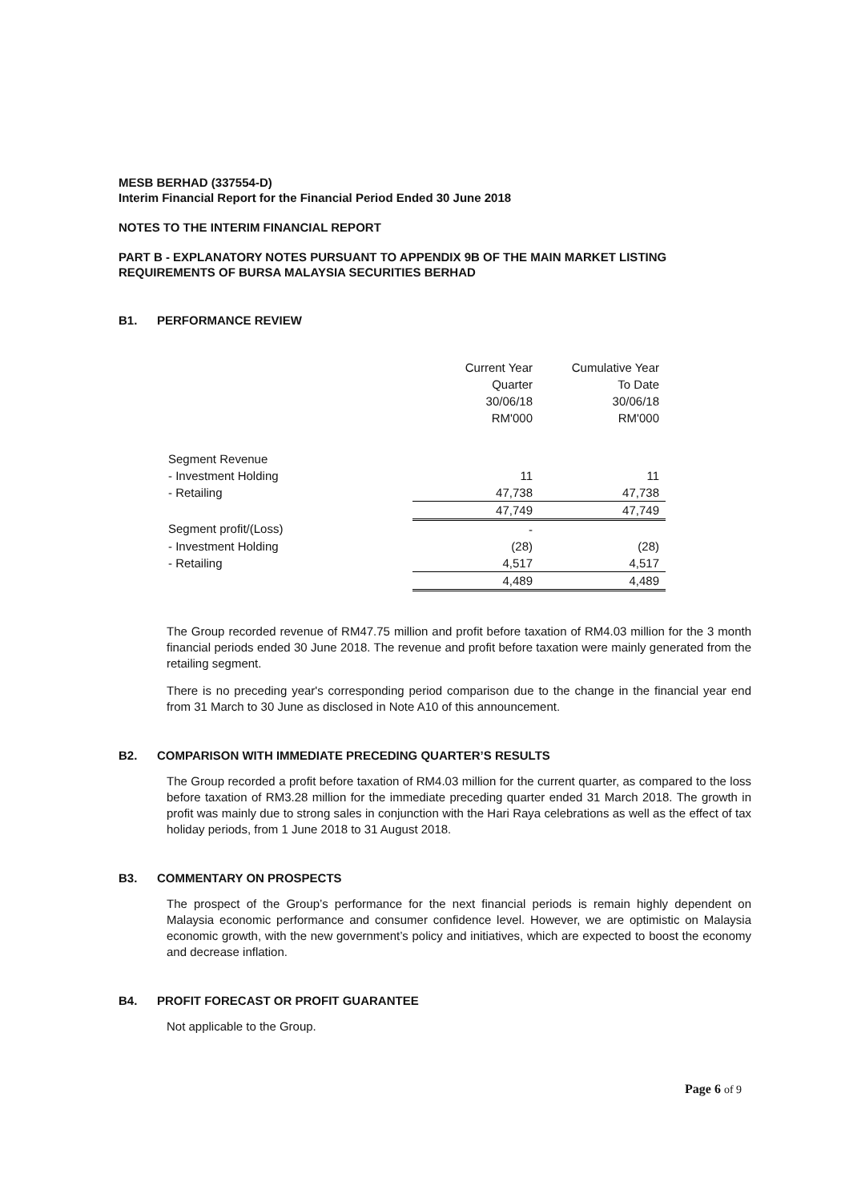MESB BERHAD (337554-D)
Interim Financial Report for the Financial Period Ended 30 June 2018
NOTES TO THE INTERIM FINANCIAL REPORT
PART B - EXPLANATORY NOTES PURSUANT TO APPENDIX 9B OF THE MAIN MARKET LISTING REQUIREMENTS OF BURSA MALAYSIA SECURITIES BERHAD
B1. PERFORMANCE REVIEW
| | Current Year Quarter 30/06/18 RM'000 | Cumulative Year To Date 30/06/18 RM'000 |
| --- | --- | --- |
| Segment Revenue | | |
| - Investment Holding | 11 | 11 |
| - Retailing | 47,738 | 47,738 |
| | 47,749 | 47,749 |
| Segment profit/(Loss) | - | |
| - Investment Holding | (28) | (28) |
| - Retailing | 4,517 | 4,517 |
| | 4,489 | 4,489 |
The Group recorded revenue of RM47.75 million and profit before taxation of RM4.03 million for the 3 month financial periods ended 30 June 2018. The revenue and profit before taxation were mainly generated from the retailing segment.
There is no preceding year's corresponding period comparison due to the change in the financial year end from 31 March to 30 June as disclosed in Note A10 of this announcement.
B2. COMPARISON WITH IMMEDIATE PRECEDING QUARTER’S RESULTS
The Group recorded a profit before taxation of RM4.03 million for the current quarter, as compared to the loss before taxation of RM3.28 million for the immediate preceding quarter ended 31 March 2018. The growth in profit was mainly due to strong sales in conjunction with the Hari Raya celebrations as well as the effect of tax holiday periods, from 1 June 2018 to 31 August 2018.
B3. COMMENTARY ON PROSPECTS
The prospect of the Group’s performance for the next financial periods is remain highly dependent on Malaysia economic performance and consumer confidence level. However, we are optimistic on Malaysia economic growth, with the new government’s policy and initiatives, which are expected to boost the economy and decrease inflation.
B4. PROFIT FORECAST OR PROFIT GUARANTEE
Not applicable to the Group.
Page 6 of 9